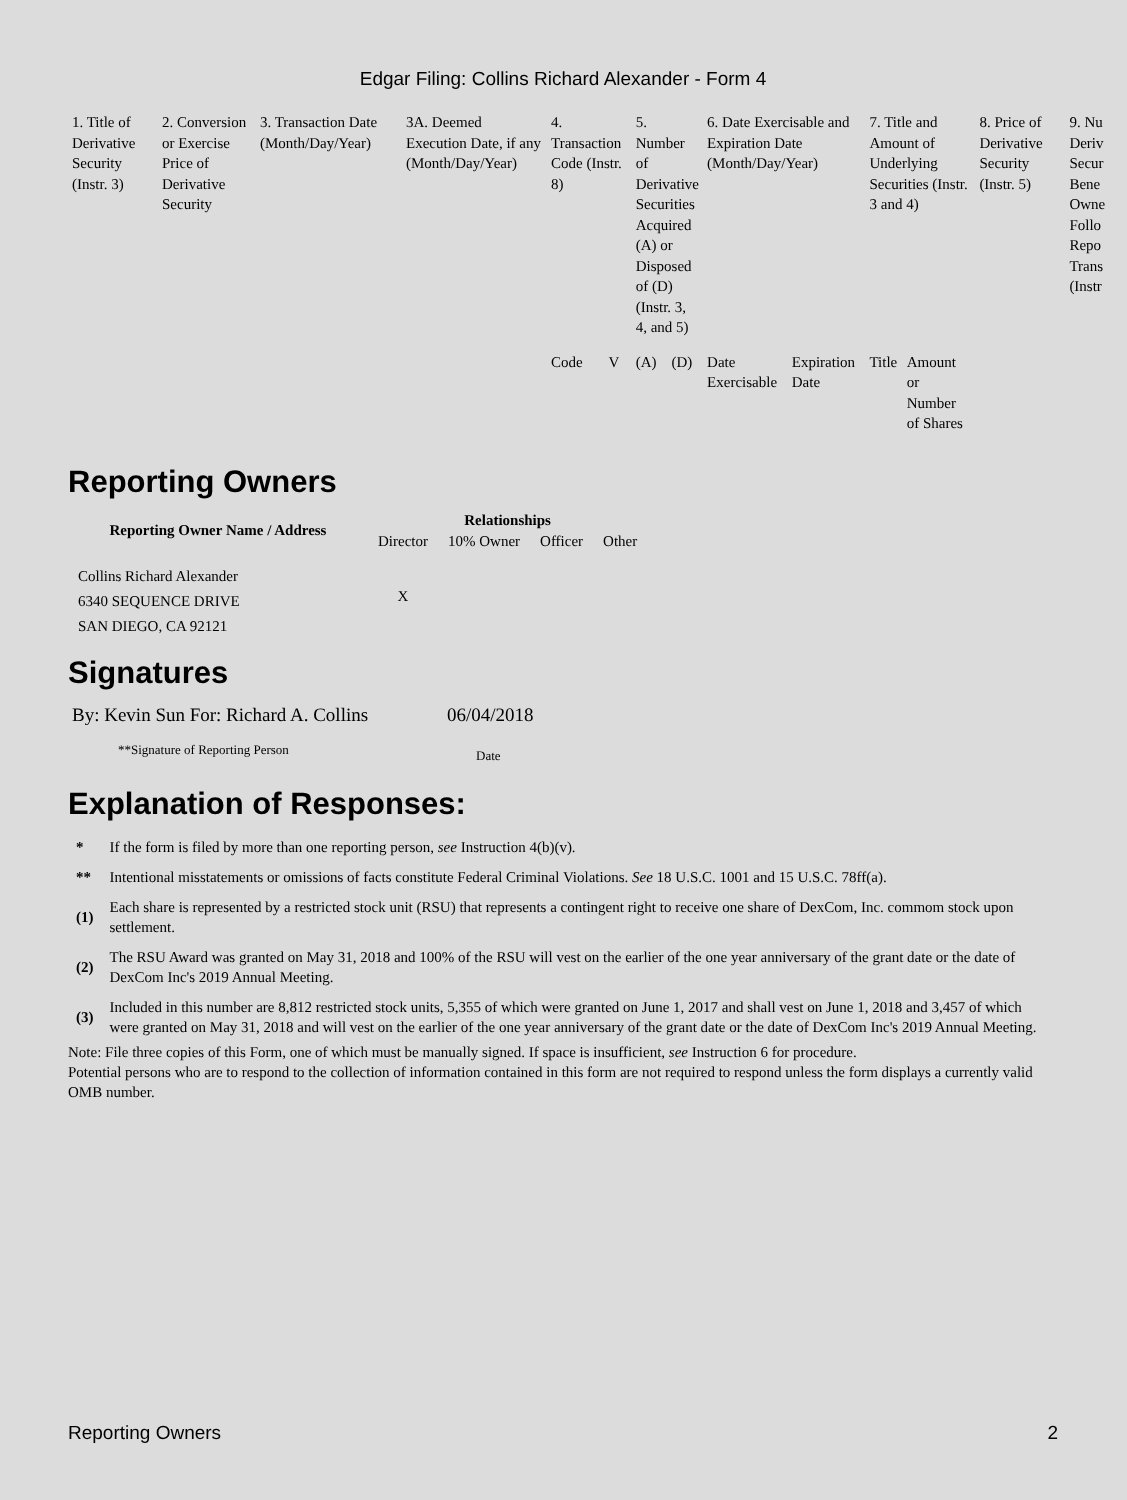Edgar Filing: Collins Richard Alexander - Form 4
| 1. Title of Derivative Security (Instr. 3) | 2. Conversion or Exercise Price of Derivative Security | 3. Transaction Date (Month/Day/Year) | 3A. Deemed Execution Date, if any (Month/Day/Year) | 4. Transaction Code (Instr. 8) | | 5. Number of Derivative Securities Acquired (A) or Disposed of (D) (Instr. 3, 4, and 5) | | 6. Date Exercisable and Expiration Date (Month/Day/Year) | | 7. Title and Amount of Underlying Securities (Instr. 3 and 4) | | 8. Price of Derivative Security (Instr. 5) | 9. Nu Deriv Secur Bene Owne Follo Repo Trans (Instr |
| | | | | Code | V | (A) | (D) | Date Exercisable | Expiration Date | Title | Amount or Number of Shares | | |
Reporting Owners
| Reporting Owner Name / Address | Relationships | | | |
| --- | --- | --- | --- | --- |
| | Director | 10% Owner | Officer | Other |
| Collins Richard Alexander 6340 SEQUENCE DRIVE SAN DIEGO, CA 92121 | X | | | |
Signatures
| By: Kevin Sun For: Richard A. Collins | 06/04/2018 |
| **Signature of Reporting Person | Date |
Explanation of Responses:
| * | If the form is filed by more than one reporting person, see Instruction 4(b)(v). |
| ** | Intentional misstatements or omissions of facts constitute Federal Criminal Violations. See 18 U.S.C. 1001 and 15 U.S.C. 78ff(a). |
| (1) | Each share is represented by a restricted stock unit (RSU) that represents a contingent right to receive one share of DexCom, Inc. commom stock upon settlement. |
| (2) | The RSU Award was granted on May 31, 2018 and 100% of the RSU will vest on the earlier of the one year anniversary of the grant date or the date of DexCom Inc's 2019 Annual Meeting. |
| (3) | Included in this number are 8,812 restricted stock units, 5,355 of which were granted on June 1, 2017 and shall vest on June 1, 2018 and 3,457 of which were granted on May 31, 2018 and will vest on the earlier of the one year anniversary of the grant date or the date of DexCom Inc's 2019 Annual Meeting. |
Note: File three copies of this Form, one of which must be manually signed. If space is insufficient, see Instruction 6 for procedure.
Potential persons who are to respond to the collection of information contained in this form are not required to respond unless the form displays a currently valid OMB number.
Reporting Owners 2